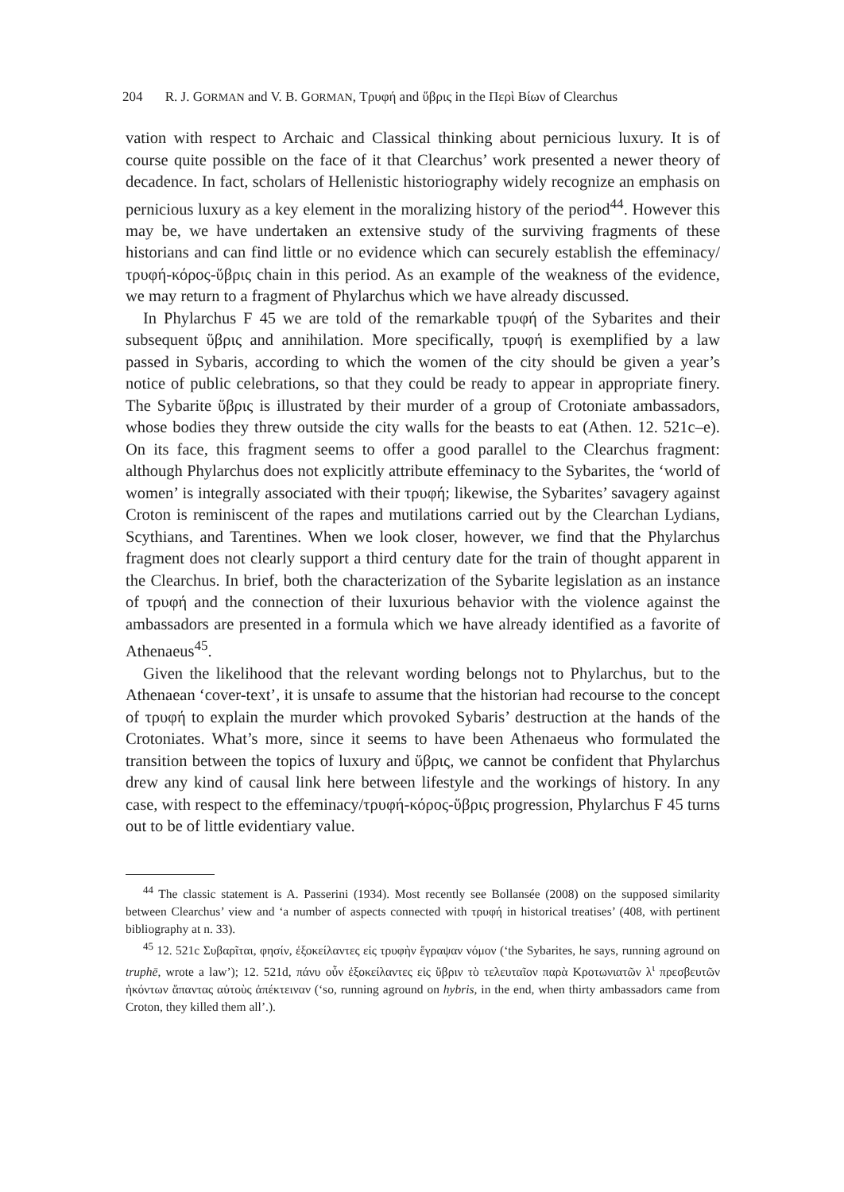204 R. J. GORMAN and V. B. GORMAN, Τρυφή and ὕβρις in the Περὶ Βίων of Clearchus
vation with respect to Archaic and Classical thinking about pernicious luxury. It is of course quite possible on the face of it that Clearchus’ work presented a newer theory of decadence. In fact, scholars of Hellenistic historiography widely recognize an emphasis on pernicious luxury as a key element in the moralizing history of the period<sup>44</sup>. However this may be, we have undertaken an extensive study of the surviving fragments of these historians and can find little or no evidence which can securely establish the effeminacy/τρυφή-κόρος-ὕβρις chain in this period. As an example of the weakness of the evidence, we may return to a fragment of Phylarchus which we have already discussed.
In Phylarchus F 45 we are told of the remarkable τρυφή of the Sybarites and their subsequent ὕβρις and annihilation. More specifically, τρυφή is exemplified by a law passed in Sybaris, according to which the women of the city should be given a year’s notice of public celebrations, so that they could be ready to appear in appropriate finery. The Sybarite ὕβρις is illustrated by their murder of a group of Crotoniate ambassadors, whose bodies they threw outside the city walls for the beasts to eat (Athen. 12. 521c–e). On its face, this fragment seems to offer a good parallel to the Clearchus fragment: although Phylarchus does not explicitly attribute effeminacy to the Sybarites, the ‘world of women’ is integrally associated with their τρυφή; likewise, the Sybarites’ savagery against Croton is reminiscent of the rapes and mutilations carried out by the Clearchan Lydians, Scythians, and Tarentines. When we look closer, however, we find that the Phylarchus fragment does not clearly support a third century date for the train of thought apparent in the Clearchus. In brief, both the characterization of the Sybarite legislation as an instance of τρυφή and the connection of their luxurious behavior with the violence against the ambassadors are presented in a formula which we have already identified as a favorite of Athenaeus<sup>45</sup>.
Given the likelihood that the relevant wording belongs not to Phylarchus, but to the Athenaean ‘cover-text’, it is unsafe to assume that the historian had recourse to the concept of τρυφή to explain the murder which provoked Sybaris’ destruction at the hands of the Crotoniates. What’s more, since it seems to have been Athenaeus who formulated the transition between the topics of luxury and ὕβρις, we cannot be confident that Phylarchus drew any kind of causal link here between lifestyle and the workings of history. In any case, with respect to the effeminacy/τρυφή-κόρος-ὕβρις progression, Phylarchus F 45 turns out to be of little evidentiary value.
<sup>44</sup> The classic statement is A. Passerini (1934). Most recently see Bollansée (2008) on the supposed similarity between Clearchus’ view and ‘a number of aspects connected with τρυφή in historical treatises’ (408, with pertinent bibliography at n. 33).
<sup>45</sup> 12. 521c Συβαρῖται, φησίν, ἐξοκείλαντες εἰς τρυφὴν ἔγραψαν νόμον (‘the Sybarites, he says, running aground on truphē, wrote a law’); 12. 521d, πάνυ οὖν ἐξοκείλαντες εἰς ὕβριν τὸ τελευταῖον παρὰ Κροτωνιατῶν λ<sup>ι</sup> πρεσβευτῶν ἡκόντων ἅπαντας αὐτοὺς ἀπέκτειναν (‘so, running aground on hybris, in the end, when thirty ambassadors came from Croton, they killed them all’.).